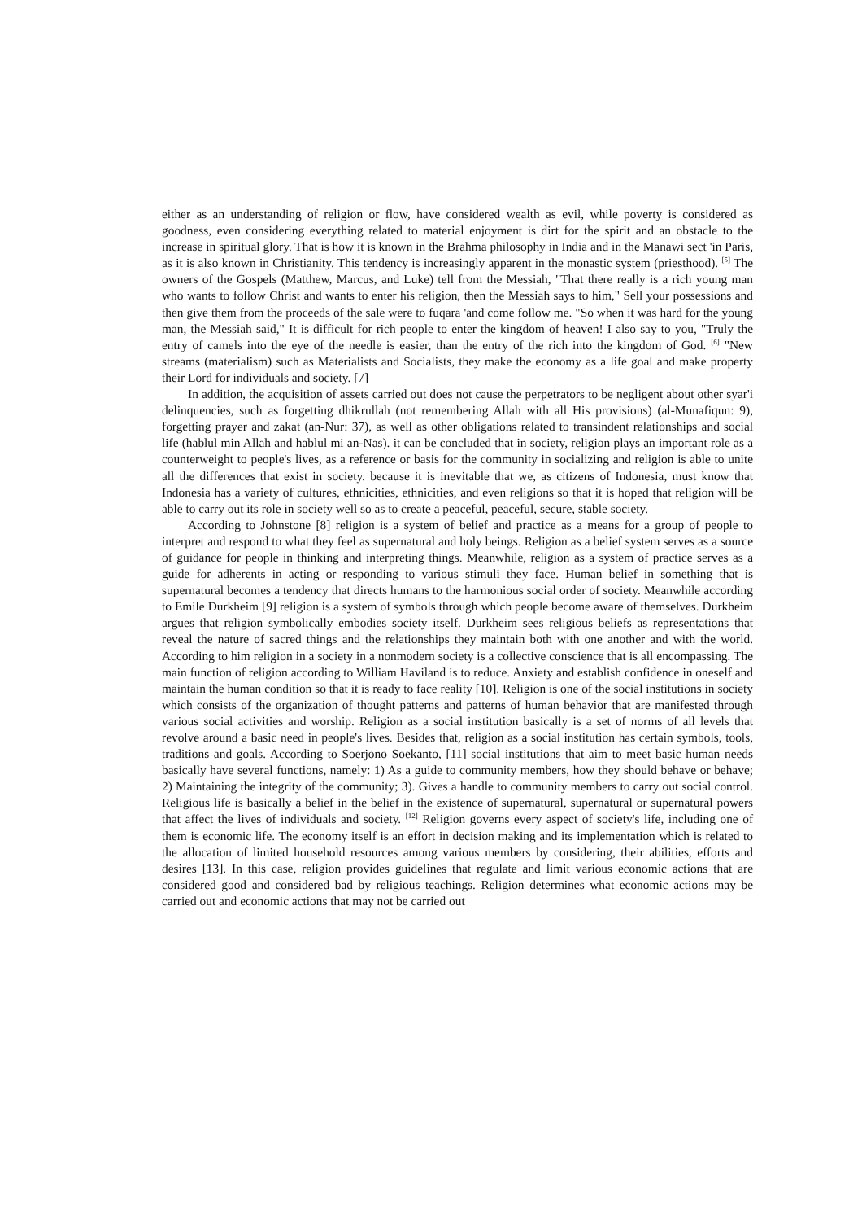either as an understanding of religion or flow, have considered wealth as evil, while poverty is considered as goodness, even considering everything related to material enjoyment is dirt for the spirit and an obstacle to the increase in spiritual glory. That is how it is known in the Brahma philosophy in India and in the Manawi sect 'in Paris, as it is also known in Christianity. This tendency is increasingly apparent in the monastic system (priesthood). <sup>[5]</sup> The owners of the Gospels (Matthew, Marcus, and Luke) tell from the Messiah, "That there really is a rich young man who wants to follow Christ and wants to enter his religion, then the Messiah says to him," Sell your possessions and then give them from the proceeds of the sale were to fuqara 'and come follow me. "So when it was hard for the young man, the Messiah said," It is difficult for rich people to enter the kingdom of heaven! I also say to you, "Truly the entry of camels into the eye of the needle is easier, than the entry of the rich into the kingdom of God. <sup>[6]</sup> "New streams (materialism) such as Materialists and Socialists, they make the economy as a life goal and make property their Lord for individuals and society. [7]
In addition, the acquisition of assets carried out does not cause the perpetrators to be negligent about other syar'i delinquencies, such as forgetting dhikrullah (not remembering Allah with all His provisions) (al-Munafiqun: 9), forgetting prayer and zakat (an-Nur: 37), as well as other obligations related to transindent relationships and social life (hablul min Allah and hablul mi an-Nas). it can be concluded that in society, religion plays an important role as a counterweight to people's lives, as a reference or basis for the community in socializing and religion is able to unite all the differences that exist in society. because it is inevitable that we, as citizens of Indonesia, must know that Indonesia has a variety of cultures, ethnicities, ethnicities, and even religions so that it is hoped that religion will be able to carry out its role in society well so as to create a peaceful, peaceful, secure, stable society.
According to Johnstone [8] religion is a system of belief and practice as a means for a group of people to interpret and respond to what they feel as supernatural and holy beings. Religion as a belief system serves as a source of guidance for people in thinking and interpreting things. Meanwhile, religion as a system of practice serves as a guide for adherents in acting or responding to various stimuli they face. Human belief in something that is supernatural becomes a tendency that directs humans to the harmonious social order of society. Meanwhile according to Emile Durkheim [9] religion is a system of symbols through which people become aware of themselves. Durkheim argues that religion symbolically embodies society itself. Durkheim sees religious beliefs as representations that reveal the nature of sacred things and the relationships they maintain both with one another and with the world. According to him religion in a society in a nonmodern society is a collective conscience that is all encompassing. The main function of religion according to William Haviland is to reduce. Anxiety and establish confidence in oneself and maintain the human condition so that it is ready to face reality [10]. Religion is one of the social institutions in society which consists of the organization of thought patterns and patterns of human behavior that are manifested through various social activities and worship. Religion as a social institution basically is a set of norms of all levels that revolve around a basic need in people's lives. Besides that, religion as a social institution has certain symbols, tools, traditions and goals. According to Soerjono Soekanto, [11] social institutions that aim to meet basic human needs basically have several functions, namely: 1) As a guide to community members, how they should behave or behave; 2) Maintaining the integrity of the community; 3). Gives a handle to community members to carry out social control. Religious life is basically a belief in the belief in the existence of supernatural, supernatural or supernatural powers that affect the lives of individuals and society. <sup>[12]</sup> Religion governs every aspect of society's life, including one of them is economic life. The economy itself is an effort in decision making and its implementation which is related to the allocation of limited household resources among various members by considering, their abilities, efforts and desires [13]. In this case, religion provides guidelines that regulate and limit various economic actions that are considered good and considered bad by religious teachings. Religion determines what economic actions may be carried out and economic actions that may not be carried out